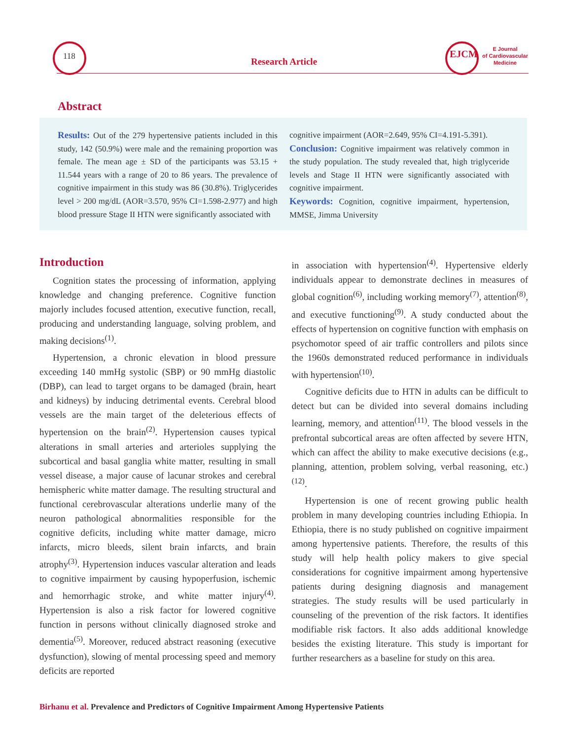118
Research Article
EJCM
E Journal
of Cardiovascular
Medicine
Abstract
Results: Out of the 279 hypertensive patients included in this study, 142 (50.9%) were male and the remaining proportion was female. The mean age ± SD of the participants was 53.15 + 11.544 years with a range of 20 to 86 years. The prevalence of cognitive impairment in this study was 86 (30.8%). Triglycerides level > 200 mg/dL (AOR=3.570, 95% CI=1.598-2.977) and high blood pressure Stage II HTN were significantly associated with
cognitive impairment (AOR=2.649, 95% CI=4.191-5.391).
Conclusion: Cognitive impairment was relatively common in the study population. The study revealed that, high triglyceride levels and Stage II HTN were significantly associated with cognitive impairment.
Keywords: Cognition, cognitive impairment, hypertension, MMSE, Jimma University
Introduction
Cognition states the processing of information, applying knowledge and changing preference. Cognitive function majorly includes focused attention, executive function, recall, producing and understanding language, solving problem, and making decisions<sup>(1)</sup>.
Hypertension, a chronic elevation in blood pressure exceeding 140 mmHg systolic (SBP) or 90 mmHg diastolic (DBP), can lead to target organs to be damaged (brain, heart and kidneys) by inducing detrimental events. Cerebral blood vessels are the main target of the deleterious effects of hypertension on the brain<sup>(2)</sup>. Hypertension causes typical alterations in small arteries and arterioles supplying the subcortical and basal ganglia white matter, resulting in small vessel disease, a major cause of lacunar strokes and cerebral hemispheric white matter damage. The resulting structural and functional cerebrovascular alterations underlie many of the neuron pathological abnormalities responsible for the cognitive deficits, including white matter damage, micro infarcts, micro bleeds, silent brain infarcts, and brain atrophy<sup>(3)</sup>. Hypertension induces vascular alteration and leads to cognitive impairment by causing hypoperfusion, ischemic and hemorrhagic stroke, and white matter injury<sup>(4)</sup>. Hypertension is also a risk factor for lowered cognitive function in persons without clinically diagnosed stroke and dementia<sup>(5)</sup>. Moreover, reduced abstract reasoning (executive dysfunction), slowing of mental processing speed and memory deficits are reported
in association with hypertension<sup>(4)</sup>. Hypertensive elderly individuals appear to demonstrate declines in measures of global cognition<sup>(6)</sup>, including working memory<sup>(7)</sup>, attention<sup>(8)</sup>, and executive functioning<sup>(9)</sup>. A study conducted about the effects of hypertension on cognitive function with emphasis on psychomotor speed of air traffic controllers and pilots since the 1960s demonstrated reduced performance in individuals with hypertension<sup>(10)</sup>.
Cognitive deficits due to HTN in adults can be difficult to detect but can be divided into several domains including learning, memory, and attention<sup>(11)</sup>. The blood vessels in the prefrontal subcortical areas are often affected by severe HTN, which can affect the ability to make executive decisions (e.g., planning, attention, problem solving, verbal reasoning, etc.)<sup>(12)</sup>.
Hypertension is one of recent growing public health problem in many developing countries including Ethiopia. In Ethiopia, there is no study published on cognitive impairment among hypertensive patients. Therefore, the results of this study will help health policy makers to give special considerations for cognitive impairment among hypertensive patients during designing diagnosis and management strategies. The study results will be used particularly in counseling of the prevention of the risk factors. It identifies modifiable risk factors. It also adds additional knowledge besides the existing literature. This study is important for further researchers as a baseline for study on this area.
Birhanu et al. Prevalence and Predictors of Cognitive Impairment Among Hypertensive Patients